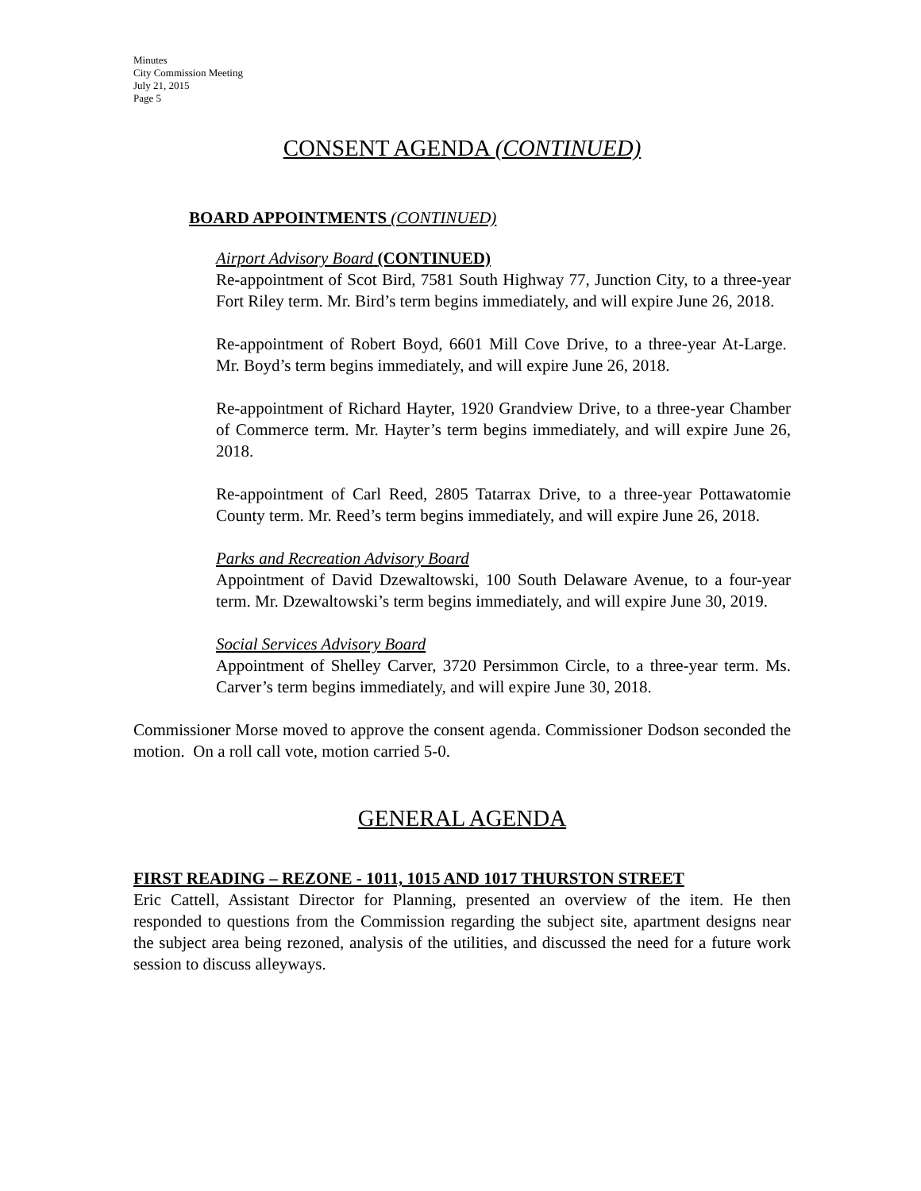Minutes
City Commission Meeting
July 21, 2015
Page 5
CONSENT AGENDA (CONTINUED)
BOARD APPOINTMENTS (CONTINUED)
Airport Advisory Board (CONTINUED)
Re-appointment of Scot Bird, 7581 South Highway 77, Junction City, to a three-year Fort Riley term. Mr. Bird’s term begins immediately, and will expire June 26, 2018.
Re-appointment of Robert Boyd, 6601 Mill Cove Drive, to a three-year At-Large. Mr. Boyd’s term begins immediately, and will expire June 26, 2018.
Re-appointment of Richard Hayter, 1920 Grandview Drive, to a three-year Chamber of Commerce term. Mr. Hayter’s term begins immediately, and will expire June 26, 2018.
Re-appointment of Carl Reed, 2805 Tatarrax Drive, to a three-year Pottawatomie County term. Mr. Reed’s term begins immediately, and will expire June 26, 2018.
Parks and Recreation Advisory Board
Appointment of David Dzewaltowski, 100 South Delaware Avenue, to a four-year term. Mr. Dzewaltowski’s term begins immediately, and will expire June 30, 2019.
Social Services Advisory Board
Appointment of Shelley Carver, 3720 Persimmon Circle, to a three-year term. Ms. Carver’s term begins immediately, and will expire June 30, 2018.
Commissioner Morse moved to approve the consent agenda. Commissioner Dodson seconded the motion. On a roll call vote, motion carried 5-0.
GENERAL AGENDA
FIRST READING – REZONE - 1011, 1015 AND 1017 THURSTON STREET
Eric Cattell, Assistant Director for Planning, presented an overview of the item. He then responded to questions from the Commission regarding the subject site, apartment designs near the subject area being rezoned, analysis of the utilities, and discussed the need for a future work session to discuss alleyways.